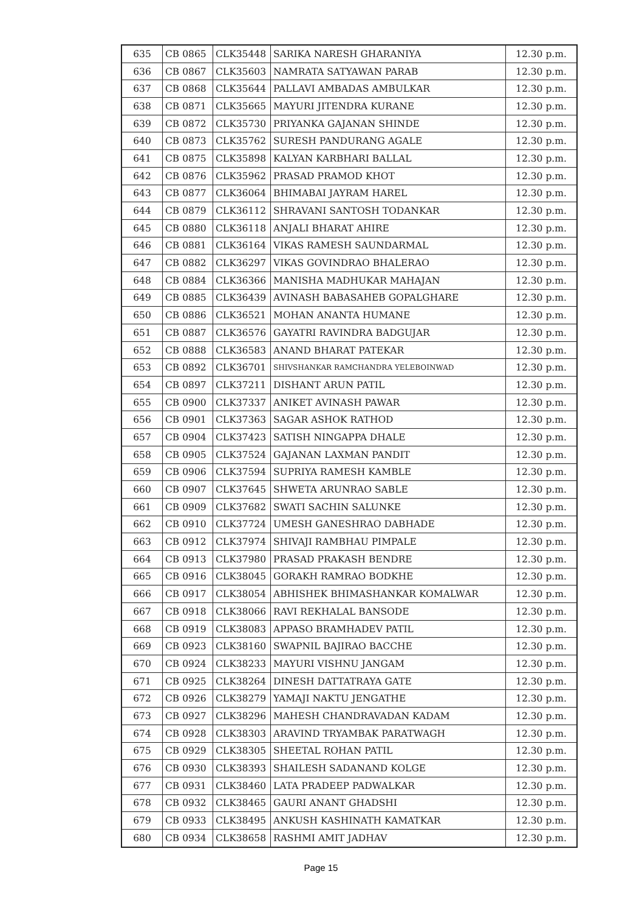| 635 | CB 0865 | CLK35448 | SARIKA NARESH GHARANIYA | 12.30 p.m. |
| 636 | CB 0867 | CLK35603 | NAMRATA SATYAWAN PARAB | 12.30 p.m. |
| 637 | CB 0868 | CLK35644 | PALLAVI AMBADAS AMBULKAR | 12.30 p.m. |
| 638 | CB 0871 | CLK35665 | MAYURI JITENDRA KURANE | 12.30 p.m. |
| 639 | CB 0872 | CLK35730 | PRIYANKA GAJANAN SHINDE | 12.30 p.m. |
| 640 | CB 0873 | CLK35762 | SURESH PANDURANG AGALE | 12.30 p.m. |
| 641 | CB 0875 | CLK35898 | KALYAN KARBHARI BALLAL | 12.30 p.m. |
| 642 | CB 0876 | CLK35962 | PRASAD PRAMOD KHOT | 12.30 p.m. |
| 643 | CB 0877 | CLK36064 | BHIMABAI JAYRAM HAREL | 12.30 p.m. |
| 644 | CB 0879 | CLK36112 | SHRAVANI SANTOSH TODANKAR | 12.30 p.m. |
| 645 | CB 0880 | CLK36118 | ANJALI BHARAT AHIRE | 12.30 p.m. |
| 646 | CB 0881 | CLK36164 | VIKAS RAMESH SAUNDARMAL | 12.30 p.m. |
| 647 | CB 0882 | CLK36297 | VIKAS GOVINDRAO BHALERAO | 12.30 p.m. |
| 648 | CB 0884 | CLK36366 | MANISHA MADHUKAR MAHAJAN | 12.30 p.m. |
| 649 | CB 0885 | CLK36439 | AVINASH BABASAHEB GOPALGHARE | 12.30 p.m. |
| 650 | CB 0886 | CLK36521 | MOHAN ANANTA HUMANE | 12.30 p.m. |
| 651 | CB 0887 | CLK36576 | GAYATRI RAVINDRA BADGUJAR | 12.30 p.m. |
| 652 | CB 0888 | CLK36583 | ANAND BHARAT PATEKAR | 12.30 p.m. |
| 653 | CB 0892 | CLK36701 | SHIVSHANKAR RAMCHANDRA YELEBOINWAD | 12.30 p.m. |
| 654 | CB 0897 | CLK37211 | DISHANT ARUN PATIL | 12.30 p.m. |
| 655 | CB 0900 | CLK37337 | ANIKET AVINASH PAWAR | 12.30 p.m. |
| 656 | CB 0901 | CLK37363 | SAGAR ASHOK RATHOD | 12.30 p.m. |
| 657 | CB 0904 | CLK37423 | SATISH NINGAPPA DHALE | 12.30 p.m. |
| 658 | CB 0905 | CLK37524 | GAJANAN LAXMAN PANDIT | 12.30 p.m. |
| 659 | CB 0906 | CLK37594 | SUPRIYA RAMESH KAMBLE | 12.30 p.m. |
| 660 | CB 0907 | CLK37645 | SHWETA ARUNRAO SABLE | 12.30 p.m. |
| 661 | CB 0909 | CLK37682 | SWATI SACHIN SALUNKE | 12.30 p.m. |
| 662 | CB 0910 | CLK37724 | UMESH GANESHRAO DABHADE | 12.30 p.m. |
| 663 | CB 0912 | CLK37974 | SHIVAJI RAMBHAU PIMPALE | 12.30 p.m. |
| 664 | CB 0913 | CLK37980 | PRASAD PRAKASH BENDRE | 12.30 p.m. |
| 665 | CB 0916 | CLK38045 | GORAKH RAMRAO BODKHE | 12.30 p.m. |
| 666 | CB 0917 | CLK38054 | ABHISHEK BHIMASHANKAR KOMALWAR | 12.30 p.m. |
| 667 | CB 0918 | CLK38066 | RAVI REKHALAL BANSODE | 12.30 p.m. |
| 668 | CB 0919 | CLK38083 | APPASO BRAMHADEV PATIL | 12.30 p.m. |
| 669 | CB 0923 | CLK38160 | SWAPNIL BAJIRAO BACCHE | 12.30 p.m. |
| 670 | CB 0924 | CLK38233 | MAYURI VISHNU JANGAM | 12.30 p.m. |
| 671 | CB 0925 | CLK38264 | DINESH DATTATRAYA GATE | 12.30 p.m. |
| 672 | CB 0926 | CLK38279 | YAMAJI NAKTU JENGATHE | 12.30 p.m. |
| 673 | CB 0927 | CLK38296 | MAHESH CHANDRAVADAN KADAM | 12.30 p.m. |
| 674 | CB 0928 | CLK38303 | ARAVIND TRYAMBAK PARATWAGH | 12.30 p.m. |
| 675 | CB 0929 | CLK38305 | SHEETAL ROHAN PATIL | 12.30 p.m. |
| 676 | CB 0930 | CLK38393 | SHAILESH SADANAND KOLGE | 12.30 p.m. |
| 677 | CB 0931 | CLK38460 | LATA PRADEEP PADWALKAR | 12.30 p.m. |
| 678 | CB 0932 | CLK38465 | GAURI ANANT GHADSHI | 12.30 p.m. |
| 679 | CB 0933 | CLK38495 | ANKUSH KASHINATH KAMATKAR | 12.30 p.m. |
| 680 | CB 0934 | CLK38658 | RASHMI AMIT JADHAV | 12.30 p.m. |
Page 15